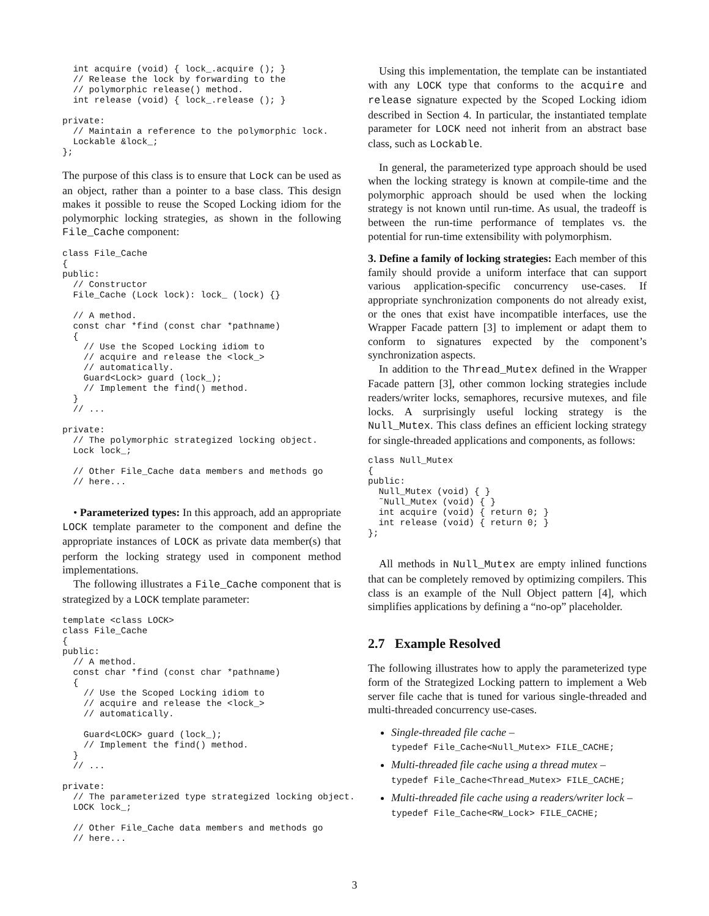int acquire (void) { lock_.acquire (); }
  // Release the lock by forwarding to the
  // polymorphic release() method.
  int release (void) { lock_.release (); }

private:
  // Maintain a reference to the polymorphic lock.
  Lockable &lock_;
};
The purpose of this class is to ensure that Lock can be used as an object, rather than a pointer to a base class. This design makes it possible to reuse the Scoped Locking idiom for the polymorphic locking strategies, as shown in the following File_Cache component:
class File_Cache
{
public:
  // Constructor
  File_Cache (Lock lock): lock_ (lock) {}

  // A method.
  const char *find (const char *pathname)
  {
    // Use the Scoped Locking idiom to
    // acquire and release the <lock_>
    // automatically.
    Guard<Lock> guard (lock_);
    // Implement the find() method.
  }
  // ...

private:
  // The polymorphic strategized locking object.
  Lock lock_;

  // Other File_Cache data members and methods go
  // here...
• Parameterized types: In this approach, add an appropriate LOCK template parameter to the component and define the appropriate instances of LOCK as private data member(s) that perform the locking strategy used in component method implementations.
The following illustrates a File_Cache component that is strategized by a LOCK template parameter:
template <class LOCK>
class File_Cache
{
public:
  // A method.
  const char *find (const char *pathname)
  {
    // Use the Scoped Locking idiom to
    // acquire and release the <lock_>
    // automatically.

    Guard<LOCK> guard (lock_);
    // Implement the find() method.
  }
  // ...

private:
  // The parameterized type strategized locking object.
  LOCK lock_;

  // Other File_Cache data members and methods go
  // here...
Using this implementation, the template can be instantiated with any LOCK type that conforms to the acquire and release signature expected by the Scoped Locking idiom described in Section 4. In particular, the instantiated template parameter for LOCK need not inherit from an abstract base class, such as Lockable.
In general, the parameterized type approach should be used when the locking strategy is known at compile-time and the polymorphic approach should be used when the locking strategy is not known until run-time. As usual, the tradeoff is between the run-time performance of templates vs. the potential for run-time extensibility with polymorphism.
3. Define a family of locking strategies: Each member of this family should provide a uniform interface that can support various application-specific concurrency use-cases. If appropriate synchronization components do not already exist, or the ones that exist have incompatible interfaces, use the Wrapper Facade pattern [3] to implement or adapt them to conform to signatures expected by the component’s synchronization aspects.
In addition to the Thread_Mutex defined in the Wrapper Facade pattern [3], other common locking strategies include readers/writer locks, semaphores, recursive mutexes, and file locks. A surprisingly useful locking strategy is the Null_Mutex. This class defines an efficient locking strategy for single-threaded applications and components, as follows:
class Null_Mutex
{
public:
  Null_Mutex (void) { }
  ˜Null_Mutex (void) { }
  int acquire (void) { return 0; }
  int release (void) { return 0; }
};
All methods in Null_Mutex are empty inlined functions that can be completely removed by optimizing compilers. This class is an example of the Null Object pattern [4], which simplifies applications by defining a “no-op” placeholder.
2.7 Example Resolved
The following illustrates how to apply the parameterized type form of the Strategized Locking pattern to implement a Web server file cache that is tuned for various single-threaded and multi-threaded concurrency use-cases.
Single-threaded file cache –
typedef File_Cache<Null_Mutex> FILE_CACHE;
Multi-threaded file cache using a thread mutex –
typedef File_Cache<Thread_Mutex> FILE_CACHE;
Multi-threaded file cache using a readers/writer lock –
typedef File_Cache<RW_Lock> FILE_CACHE;
3